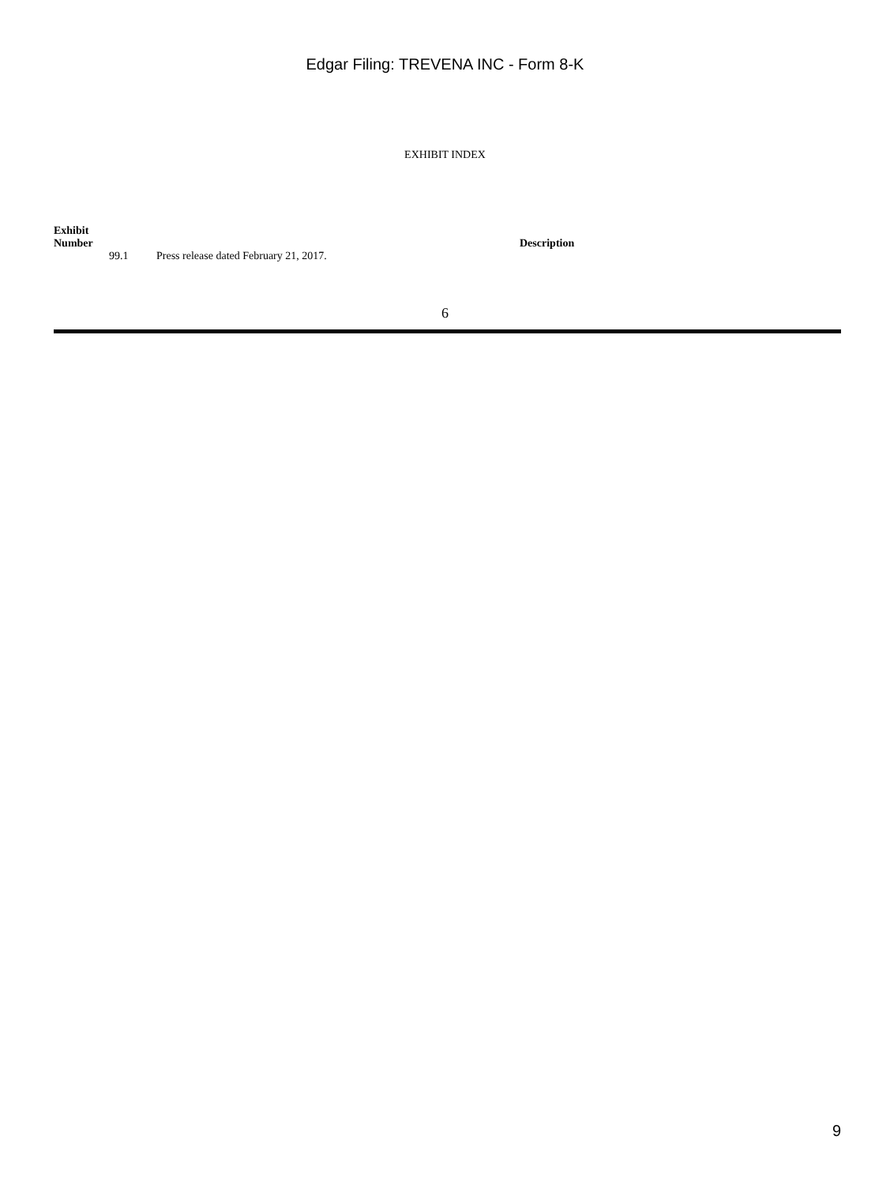Edgar Filing: TREVENA INC - Form 8-K
EXHIBIT INDEX
| Exhibit Number | Description |
| --- | --- |
| 99.1 | Press release dated February 21, 2017. |
6
9